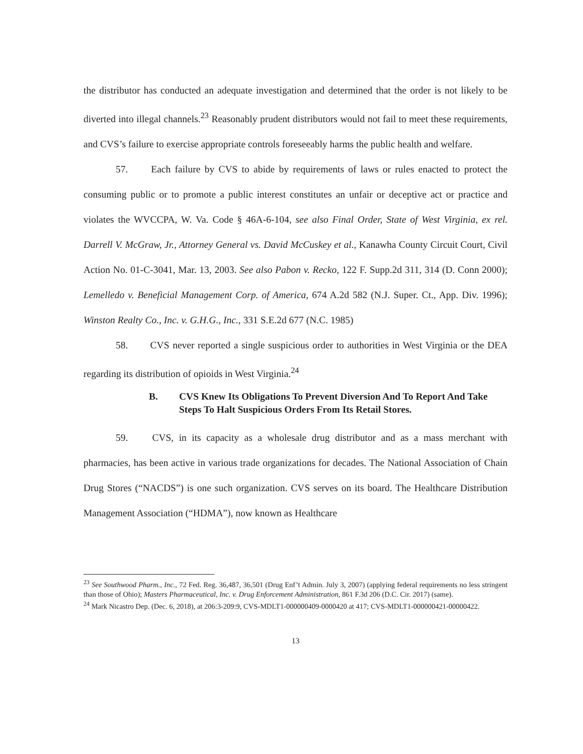the distributor has conducted an adequate investigation and determined that the order is not likely to be diverted into illegal channels.<sup>23</sup> Reasonably prudent distributors would not fail to meet these requirements, and CVS’s failure to exercise appropriate controls foreseeably harms the public health and welfare.
57. Each failure by CVS to abide by requirements of laws or rules enacted to protect the consuming public or to promote a public interest constitutes an unfair or deceptive act or practice and violates the WVCCPA, W. Va. Code § 46A-6-104, see also Final Order, State of West Virginia, ex rel. Darrell V. McGraw, Jr., Attorney General vs. David McCuskey et al., Kanawha County Circuit Court, Civil Action No. 01-C-3041, Mar. 13, 2003. See also Pabon v. Recko, 122 F. Supp.2d 311, 314 (D. Conn 2000); Lemelledo v. Beneficial Management Corp. of America, 674 A.2d 582 (N.J. Super. Ct., App. Div. 1996); Winston Realty Co., Inc. v. G.H.G., Inc., 331 S.E.2d 677 (N.C. 1985)
58. CVS never reported a single suspicious order to authorities in West Virginia or the DEA regarding its distribution of opioids in West Virginia.<sup>24</sup>
B. CVS Knew Its Obligations To Prevent Diversion And To Report And Take Steps To Halt Suspicious Orders From Its Retail Stores.
59. CVS, in its capacity as a wholesale drug distributor and as a mass merchant with pharmacies, has been active in various trade organizations for decades. The National Association of Chain Drug Stores (“NACDS”) is one such organization. CVS serves on its board. The Healthcare Distribution Management Association (“HDMA”), now known as Healthcare
<sup>23</sup> See Southwood Pharm., Inc., 72 Fed. Reg. 36,487, 36,501 (Drug Enf’t Admin. July 3, 2007) (applying federal requirements no less stringent than those of Ohio); Masters Pharmaceutical, Inc. v. Drug Enforcement Administration, 861 F.3d 206 (D.C. Cir. 2017) (same).
<sup>24</sup> Mark Nicastro Dep. (Dec. 6, 2018), at 206:3-209:9, CVS-MDLT1-000000409-0000420 at 417; CVS-MDLT1-000000421-00000422.
13